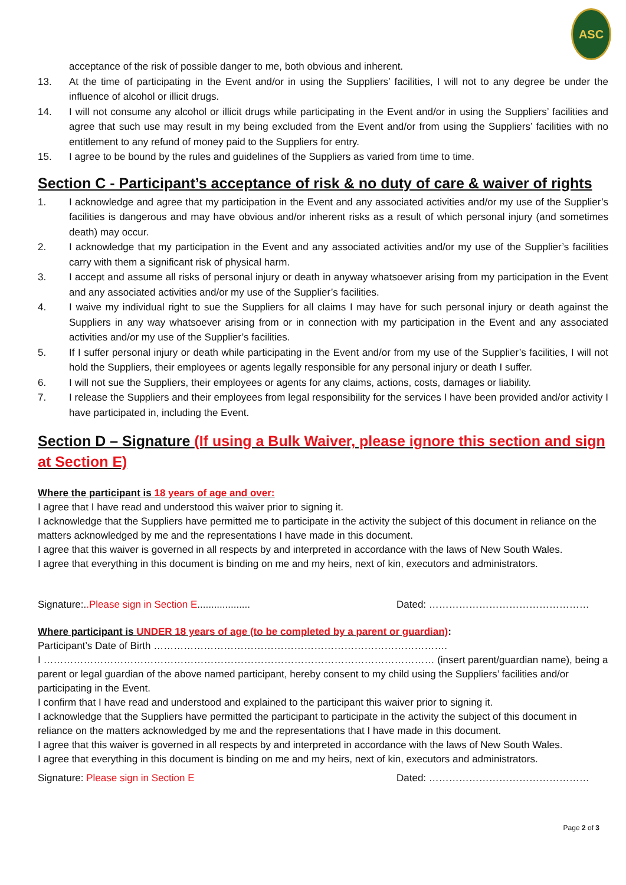ASC
acceptance of the risk of possible danger to me, both obvious and inherent.
13. At the time of participating in the Event and/or in using the Suppliers’ facilities, I will not to any degree be under the influence of alcohol or illicit drugs.
14. I will not consume any alcohol or illicit drugs while participating in the Event and/or in using the Suppliers’ facilities and agree that such use may result in my being excluded from the Event and/or from using the Suppliers’ facilities with no entitlement to any refund of money paid to the Suppliers for entry.
15. I agree to be bound by the rules and guidelines of the Suppliers as varied from time to time.
Section C - Participant’s acceptance of risk & no duty of care & waiver of rights
1. I acknowledge and agree that my participation in the Event and any associated activities and/or my use of the Supplier’s facilities is dangerous and may have obvious and/or inherent risks as a result of which personal injury (and sometimes death) may occur.
2. I acknowledge that my participation in the Event and any associated activities and/or my use of the Supplier’s facilities carry with them a significant risk of physical harm.
3. I accept and assume all risks of personal injury or death in anyway whatsoever arising from my participation in the Event and any associated activities and/or my use of the Supplier’s facilities.
4. I waive my individual right to sue the Suppliers for all claims I may have for such personal injury or death against the Suppliers in any way whatsoever arising from or in connection with my participation in the Event and any associated activities and/or my use of the Supplier’s facilities.
5. If I suffer personal injury or death while participating in the Event and/or from my use of the Supplier’s facilities, I will not hold the Suppliers, their employees or agents legally responsible for any personal injury or death I suffer.
6. I will not sue the Suppliers, their employees or agents for any claims, actions, costs, damages or liability.
7. I release the Suppliers and their employees from legal responsibility for the services I have been provided and/or activity I have participated in, including the Event.
Section D – Signature (If using a Bulk Waiver, please ignore this section and sign at Section E)
Where the participant is 18 years of age and over:
I agree that I have read and understood this waiver prior to signing it.
I acknowledge that the Suppliers have permitted me to participate in the activity the subject of this document in reliance on the matters acknowledged by me and the representations I have made in this document.
I agree that this waiver is governed in all respects by and interpreted in accordance with the laws of New South Wales.
I agree that everything in this document is binding on me and my heirs, next of kin, executors and administrators.
Signature:..Please sign in Section E................... Dated: …………………………………………
Where participant is UNDER 18 years of age (to be completed by a parent or guardian):
Participant’s Date of Birth …………………………………………………………………………….
I ……………………………………………………………………………………………………… (insert parent/guardian name), being a parent or legal guardian of the above named participant, hereby consent to my child using the Suppliers’ facilities and/or participating in the Event.
I confirm that I have read and understood and explained to the participant this waiver prior to signing it.
I acknowledge that the Suppliers have permitted the participant to participate in the activity the subject of this document in reliance on the matters acknowledged by me and the representations that I have made in this document.
I agree that this waiver is governed in all respects by and interpreted in accordance with the laws of New South Wales.
I agree that everything in this document is binding on me and my heirs, next of kin, executors and administrators.
Signature: Please sign in Section E Dated: …………………………………………
Page 2 of 3